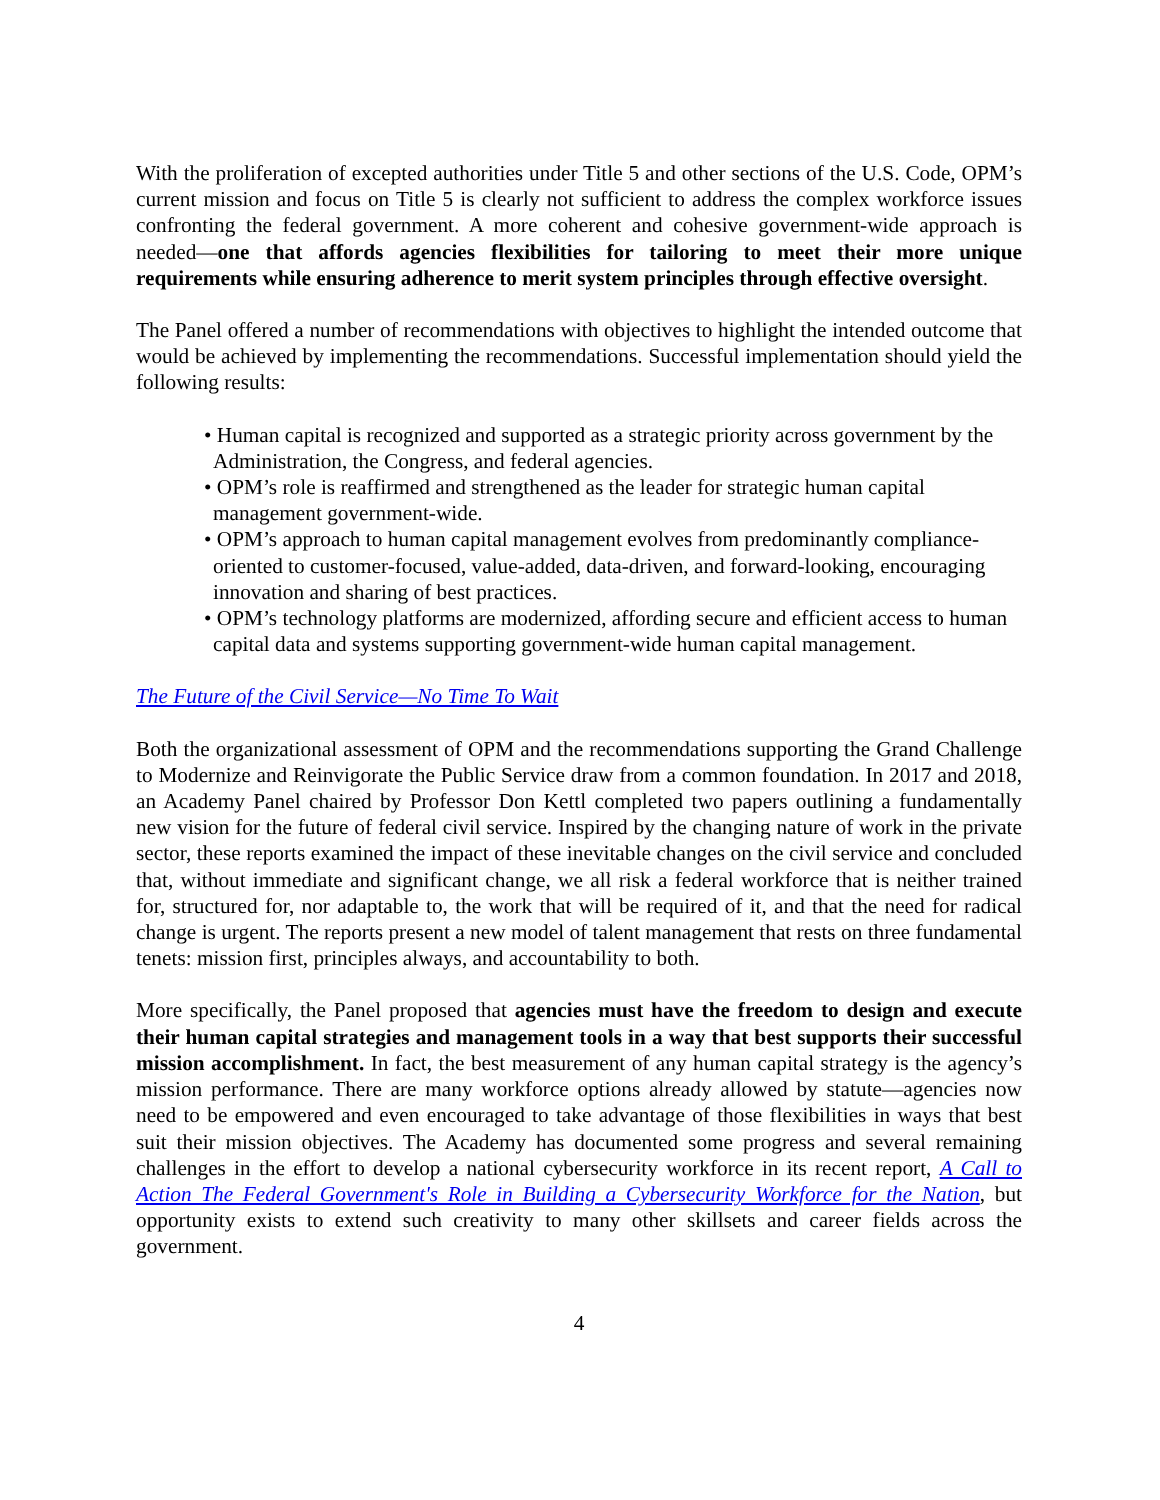With the proliferation of excepted authorities under Title 5 and other sections of the U.S. Code, OPM’s current mission and focus on Title 5 is clearly not sufficient to address the complex workforce issues confronting the federal government. A more coherent and cohesive government-wide approach is needed—one that affords agencies flexibilities for tailoring to meet their more unique requirements while ensuring adherence to merit system principles through effective oversight.
The Panel offered a number of recommendations with objectives to highlight the intended outcome that would be achieved by implementing the recommendations. Successful implementation should yield the following results:
• Human capital is recognized and supported as a strategic priority across government by the Administration, the Congress, and federal agencies.
• OPM’s role is reaffirmed and strengthened as the leader for strategic human capital management government-wide.
• OPM’s approach to human capital management evolves from predominantly compliance-oriented to customer-focused, value-added, data-driven, and forward-looking, encouraging innovation and sharing of best practices.
• OPM’s technology platforms are modernized, affording secure and efficient access to human capital data and systems supporting government-wide human capital management.
The Future of the Civil Service—No Time To Wait
Both the organizational assessment of OPM and the recommendations supporting the Grand Challenge to Modernize and Reinvigorate the Public Service draw from a common foundation. In 2017 and 2018, an Academy Panel chaired by Professor Don Kettl completed two papers outlining a fundamentally new vision for the future of federal civil service. Inspired by the changing nature of work in the private sector, these reports examined the impact of these inevitable changes on the civil service and concluded that, without immediate and significant change, we all risk a federal workforce that is neither trained for, structured for, nor adaptable to, the work that will be required of it, and that the need for radical change is urgent. The reports present a new model of talent management that rests on three fundamental tenets: mission first, principles always, and accountability to both.
More specifically, the Panel proposed that agencies must have the freedom to design and execute their human capital strategies and management tools in a way that best supports their successful mission accomplishment. In fact, the best measurement of any human capital strategy is the agency’s mission performance. There are many workforce options already allowed by statute—agencies now need to be empowered and even encouraged to take advantage of those flexibilities in ways that best suit their mission objectives. The Academy has documented some progress and several remaining challenges in the effort to develop a national cybersecurity workforce in its recent report, A Call to Action The Federal Government's Role in Building a Cybersecurity Workforce for the Nation, but opportunity exists to extend such creativity to many other skillsets and career fields across the government.
4